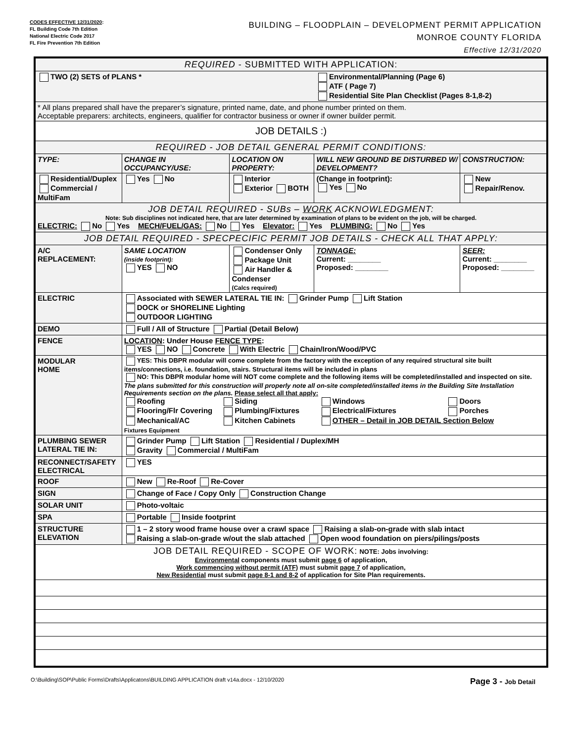CODES EFFECTIVE 12/31/2020:
FL Building Code 7th Edition
National Electric Code 2017
FL Fire Prevention 7th Edition
BUILDING – FLOODPLAIN – DEVELOPMENT PERMIT APPLICATION
MONROE COUNTY FLORIDA
Effective 12/31/2020
| REQUIRED - SUBMITTED WITH APPLICATION: | | | | | |
| TWO (2) SETS of PLANS * | | | Environmental/Planning (Page 6) ATF ( Page 7) Residential Site Plan Checklist (Pages 8-1,8-2) | | |
| * All plans prepared shall have the preparer’s signature, printed name, date, and phone number printed on them. Acceptable preparers: architects, engineers, qualifier for contractor business or owner if owner builder permit. | | | | | |
| JOB DETAILS :) | | | | | |
| REQUIRED - JOB DETAIL GENERAL PERMIT CONDITIONS: | | | | | |
| TYPE: | CHANGE IN OCCUPANCY/USE: | LOCATION ON PROPERTY: | WILL NEW GROUND BE DISTURBED W/ DEVELOPMENT? | | CONSTRUCTION: |
| Residential/Duplex Commercial / MultiFam | Yes No | Interior Exterior BOTH | (Change in footprint): Yes No | | New Repair/Renov. |
| JOB DETAIL REQUIRED - SUBs – WORK ACKNOWLEDGMENT: Note: Sub disciplines not indicated here, that are later determined by examination of plans to be evident on the job, will be charged. ELECTRIC: No Yes MECH/FUEL/GAS: No Yes Elevator: Yes PLUMBING: No Yes | | | | | |
| JOB DETAIL REQUIRED - SPECPECIFIC PERMIT JOB DETAILS - CHECK ALL THAT APPLY: | | | | | |
| A/C REPLACEMENT: | SAME LOCATION (inside footprint): YES NO | Condenser Only Package Unit Air Handler & Condenser (Calcs required) | | TONNAGE: Current: ________ Proposed: ________ | SEER: Current: ________ Proposed: ________ |
| ELECTRIC | Associated with SEWER LATERAL TIE IN: Grinder Pump Lift Station DOCK or SHORELINE Lighting OUTDOOR LIGHTING | | | | |
| DEMO | Full / All of Structure Partial (Detail Below) | | | | |
| FENCE | LOCATION : Under House FENCE TYPE : YES NO Concrete With Electric Chain/Iron/Wood/PVC | | | | |
| MODULAR HOME | YES: This DBPR modular will come complete from the factory with the exception of any required structural site built items/connections, i.e. foundation, stairs. Structural items will be included in plans NO: This DBPR modular home will NOT come complete and the following items will be completed/installed and inspected on site. The plans submitted for this construction will properly note all on-site completed/installed items in the Building Site Installation Requirements section on the plans. Please select all that apply: Roofing Siding Windows Doors Flooring/Flr Covering Plumbing/Fixtures Electrical/Fixtures Porches Mechanical/AC Fixtures Equipment Kitchen Cabinets OTHER – Detail in JOB DETAIL Section Below | | | | |
| PLUMBING SEWER LATERAL TIE IN: | Grinder Pump Lift Station Residential / Duplex/MH Gravity Commercial / MultiFam | | | | |
| RECONNECT/SAFETY ELECTRICAL | YES | | | | |
| ROOF | New Re-Roof Re-Cover | | | | |
| SIGN | Change of Face / Copy Only Construction Change | | | | |
| SOLAR UNIT | Photo-voltaic | | | | |
| SPA | Portable Inside footprint | | | | |
| STRUCTURE ELEVATION | 1 – 2 story wood frame house over a crawl space Raising a slab-on-grade with slab intact Raising a slab-on-grade w/out the slab attached Open wood foundation on piers/pilings/posts | | | | |
| JOB DETAIL REQUIRED - SCOPE OF WORK: NOTE: Jobs involving: Environmental components must submit page 6 of application, Work commencing without permit (ATF) must submit page 7 of application, New Residential must submit page 8-1 and 8-2 of application for Site Plan requirements. | | | | | |
O:\Building\SOP\Public Forms\Drafts\Applicatons\BUILDING APPLICATION draft v14a.docx - 12/10/2020 Page 3 - Job Detail